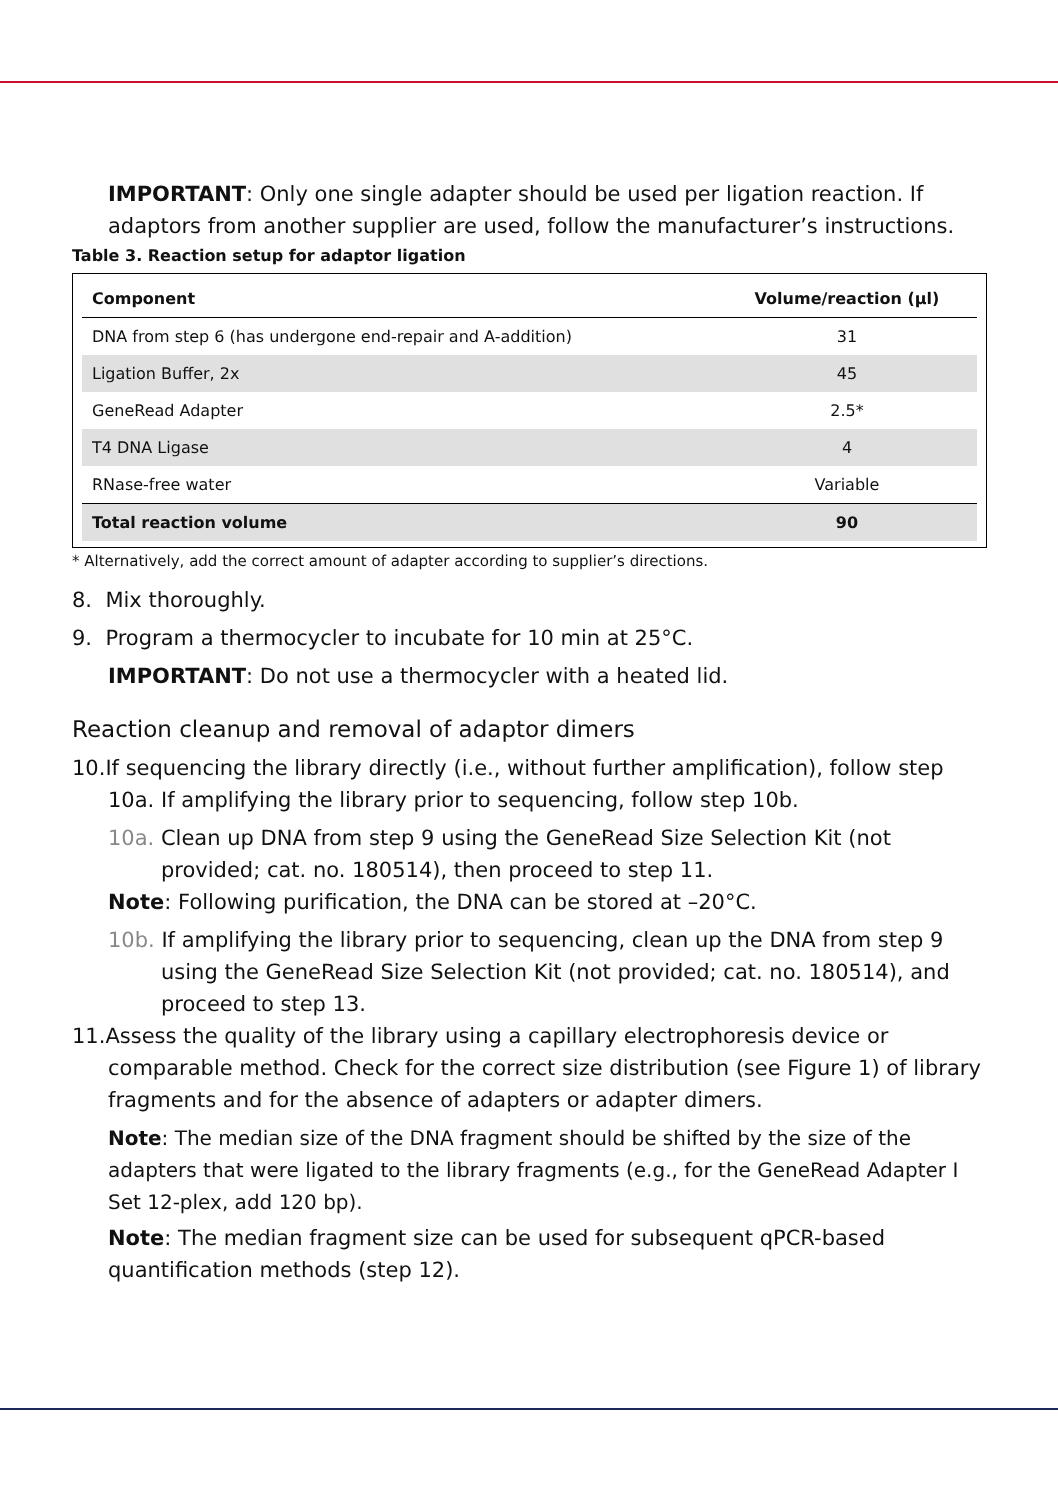IMPORTANT: Only one single adapter should be used per ligation reaction. If adaptors from another supplier are used, follow the manufacturer’s instructions.
Table 3. Reaction setup for adaptor ligation
| Component | Volume/reaction (µl) |
| --- | --- |
| DNA from step 6 (has undergone end-repair and A-addition) | 31 |
| Ligation Buffer, 2x | 45 |
| GeneRead Adapter | 2.5* |
| T4 DNA Ligase | 4 |
| RNase-free water | Variable |
| Total reaction volume | 90 |
* Alternatively, add the correct amount of adapter according to supplier’s directions.
8. Mix thoroughly.
9. Program a thermocycler to incubate for 10 min at 25°C.
IMPORTANT: Do not use a thermocycler with a heated lid.
Reaction cleanup and removal of adaptor dimers
10.If sequencing the library directly (i.e., without further amplification), follow step 10a. If amplifying the library prior to sequencing, follow step 10b.
10a. Clean up DNA from step 9 using the GeneRead Size Selection Kit (not provided; cat. no. 180514), then proceed to step 11.
Note: Following purification, the DNA can be stored at –20°C.
10b. If amplifying the library prior to sequencing, clean up the DNA from step 9 using the GeneRead Size Selection Kit (not provided; cat. no. 180514), and proceed to step 13.
11.Assess the quality of the library using a capillary electrophoresis device or comparable method. Check for the correct size distribution (see Figure 1) of library fragments and for the absence of adapters or adapter dimers.
Note: The median size of the DNA fragment should be shifted by the size of the adapters that were ligated to the library fragments (e.g., for the GeneRead Adapter I Set 12-plex, add 120 bp).
Note: The median fragment size can be used for subsequent qPCR-based quantification methods (step 12).